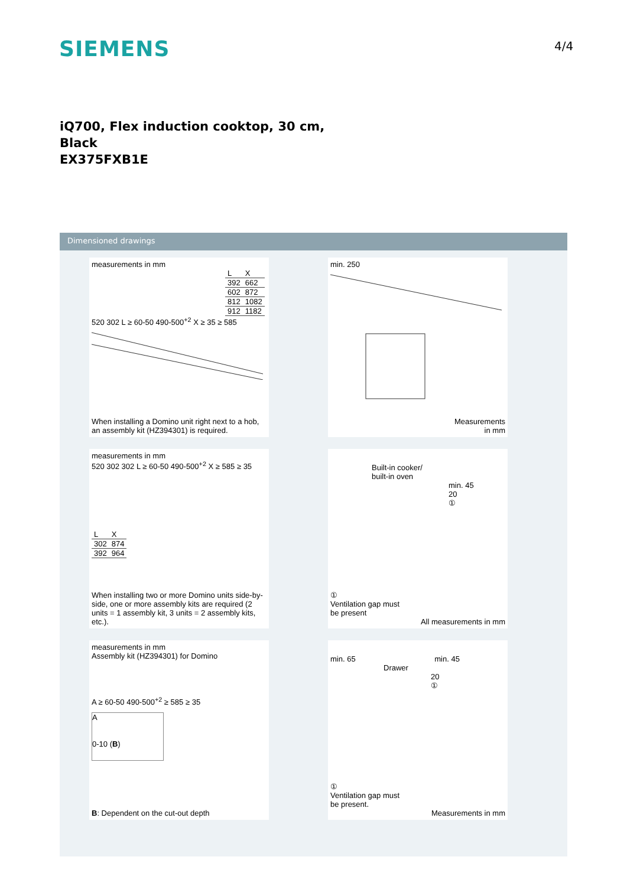SIEMENS 4/4
iQ700, Flex induction cooktop, 30 cm,
Black
EX375FXB1E
Dimensioned drawings
measurements in mm
| L | X |
| 392 | 662 |
| 602 | 872 |
| 812 | 1082 |
| 912 | 1182 |
520 302 L ≥ 60-50 490-500<sup>+2</sup> X ≥ 35 ≥ 585
When installing a Domino unit right next to a hob, an assembly kit (HZ394301) is required.
min. 250
Measurements
in mm
measurements in mm
520 302 302 L ≥ 60-50 490-500<sup>+2</sup> X ≥ 585 ≥ 35
| L | X |
| 302 | 874 |
| 392 | 964 |
When installing two or more Domino units side-by-side, one or more assembly kits are required (2 units = 1 assembly kit, 3 units = 2 assembly kits, etc.).
Built-in cooker/
built-in oven
min. 45
20
①
①
Ventilation gap must
be present
All measurements in mm
measurements in mm
Assembly kit (HZ394301) for Domino
A ≥ 60-50 490-500<sup>+2</sup> ≥ 585 ≥ 35
A
0-10 (B)
B: Dependent on the cut-out depth
min. 65 min. 45
Drawer
20
①
①
Ventilation gap must
be present.
Measurements in mm